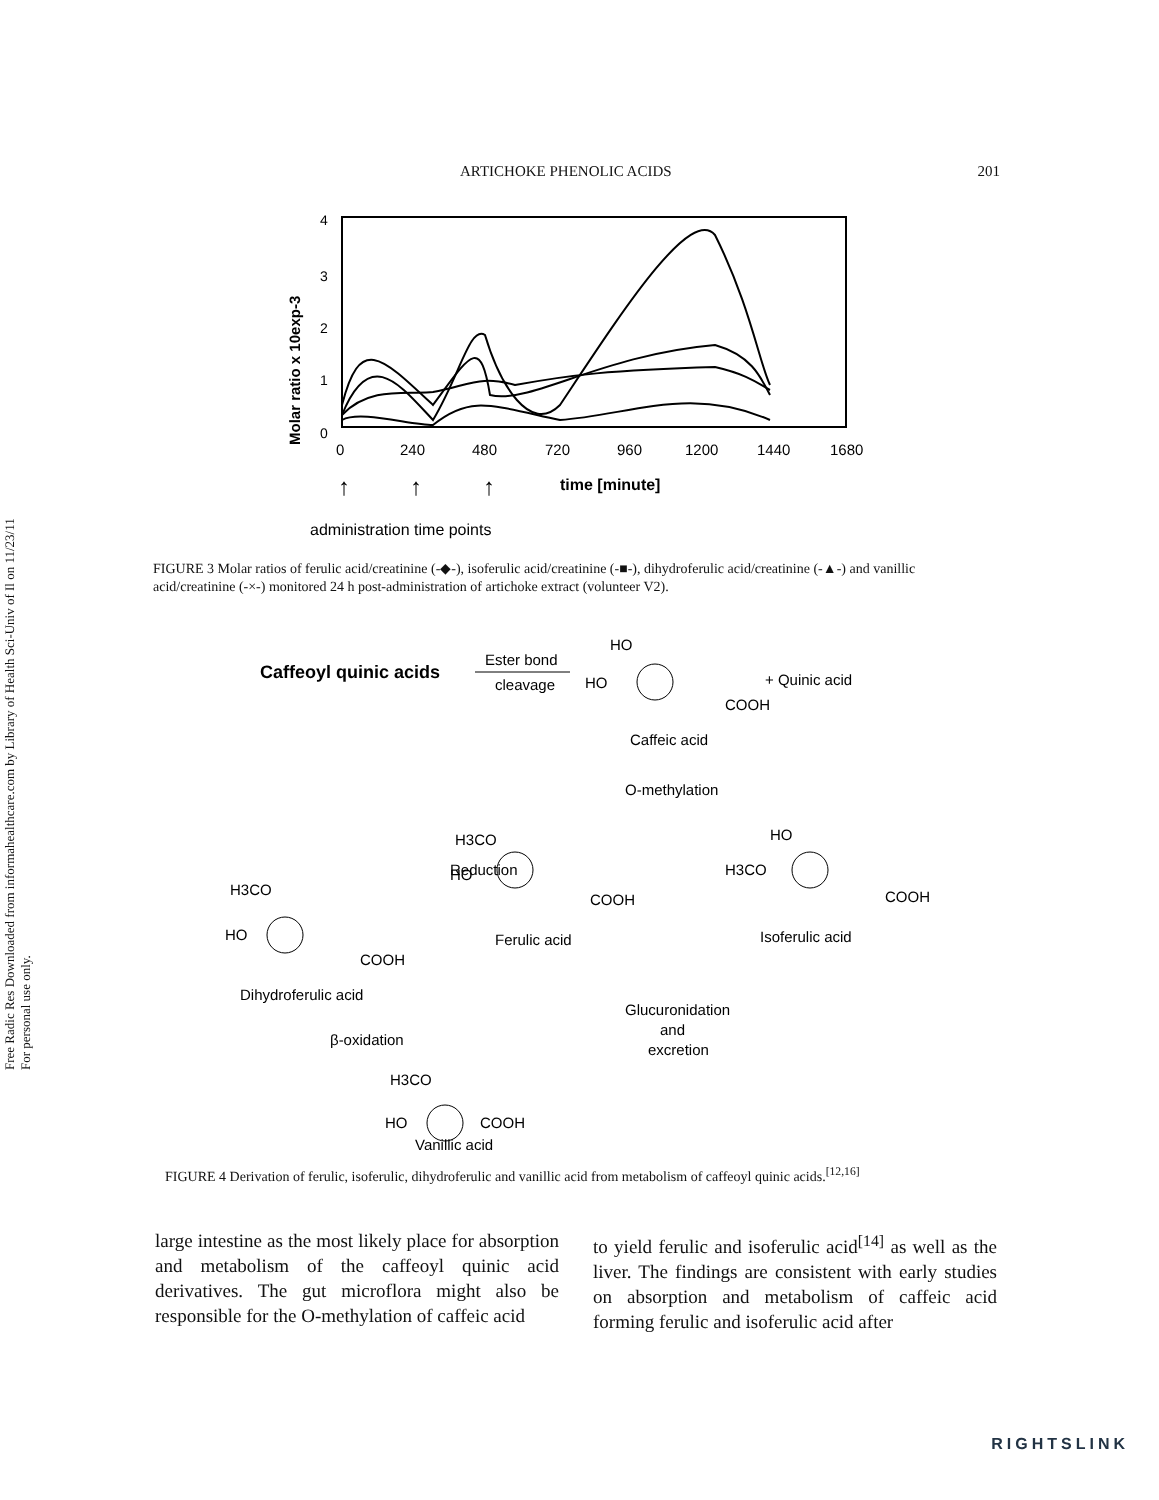Free Radic Res Downloaded from informahealthcare.com by Library of Health Sci-Univ of Il on 11/23/11
For personal use only.
ARTICHOKE PHENOLIC ACIDS 201
Molar ratio x 10exp-3
4
3
2
1
0
0
240
480
720
960
1200
1440
1680
time [minute]
↑
↑
↑
administration time points
FIGURE 3 Molar ratios of ferulic acid/creatinine (-◆-), isoferulic acid/creatinine (-■-), dihydroferulic acid/creatinine (-▲-) and vanillic acid/creatinine (-×-) monitored 24 h post-administration of artichoke extract (volunteer V2).
Caffeoyl quinic acids
Ester bond
cleavage
HO
HO
COOH
+ Quinic acid
Caffeic acid
O-methylation
Reduction
H3CO
HO
COOH
Ferulic acid
HO
H3CO
COOH
Isoferulic acid
H3CO
HO
COOH
Dihydroferulic acid
β-oxidation
Glucuronidation
and
excretion
H3CO
HO
COOH
Vanillic acid
FIGURE 4 Derivation of ferulic, isoferulic, dihydroferulic and vanillic acid from metabolism of caffeoyl quinic acids.<sup>[12,16]</sup>
large intestine as the most likely place for absorption and metabolism of the caffeoyl quinic acid derivatives. The gut microflora might also be responsible for the O-methylation of caffeic acid
to yield ferulic and isoferulic acid<sup>[14]</sup> as well as the liver. The findings are consistent with early studies on absorption and metabolism of caffeic acid forming ferulic and isoferulic acid after
RIGHTSLINK